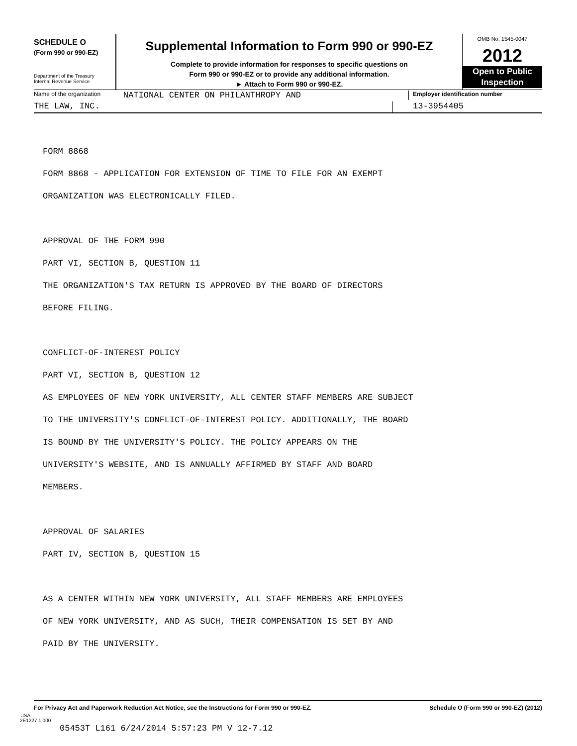SCHEDULE O
(Form 990 or 990-EZ)
Department of the Treasury
Internal Revenue Service
Supplemental Information to Form 990 or 990-EZ
Complete to provide information for responses to specific questions on
Form 990 or 990-EZ or to provide any additional information.
► Attach to Form 990 or 990-EZ.
OMB No. 1545-0047
2012
Open to Public
Inspection
Name of the organization NATIONAL CENTER ON PHILANTHROPY AND Employer identification number
THE LAW, INC. 13-3954405
FORM 8868
FORM 8868 - APPLICATION FOR EXTENSION OF TIME TO FILE FOR AN EXEMPT
ORGANIZATION WAS ELECTRONICALLY FILED.
APPROVAL OF THE FORM 990
PART VI, SECTION B, QUESTION 11
THE ORGANIZATION'S TAX RETURN IS APPROVED BY THE BOARD OF DIRECTORS
BEFORE FILING.
CONFLICT-OF-INTEREST POLICY
PART VI, SECTION B, QUESTION 12
AS EMPLOYEES OF NEW YORK UNIVERSITY, ALL CENTER STAFF MEMBERS ARE SUBJECT
TO THE UNIVERSITY'S CONFLICT-OF-INTEREST POLICY. ADDITIONALLY, THE BOARD
IS BOUND BY THE UNIVERSITY'S POLICY. THE POLICY APPEARS ON THE
UNIVERSITY'S WEBSITE, AND IS ANNUALLY AFFIRMED BY STAFF AND BOARD
MEMBERS.
APPROVAL OF SALARIES
PART IV, SECTION B, QUESTION 15
AS A CENTER WITHIN NEW YORK UNIVERSITY, ALL STAFF MEMBERS ARE EMPLOYEES
OF NEW YORK UNIVERSITY, AND AS SUCH, THEIR COMPENSATION IS SET BY AND
PAID BY THE UNIVERSITY.
For Privacy Act and Paperwork Reduction Act Notice, see the Instructions for Form 990 or 990-EZ. Schedule O (Form 990 or 990-EZ) (2012)
JSA
2E1227 1.000
05453T L161 6/24/2014 5:57:23 PM V 12-7.12